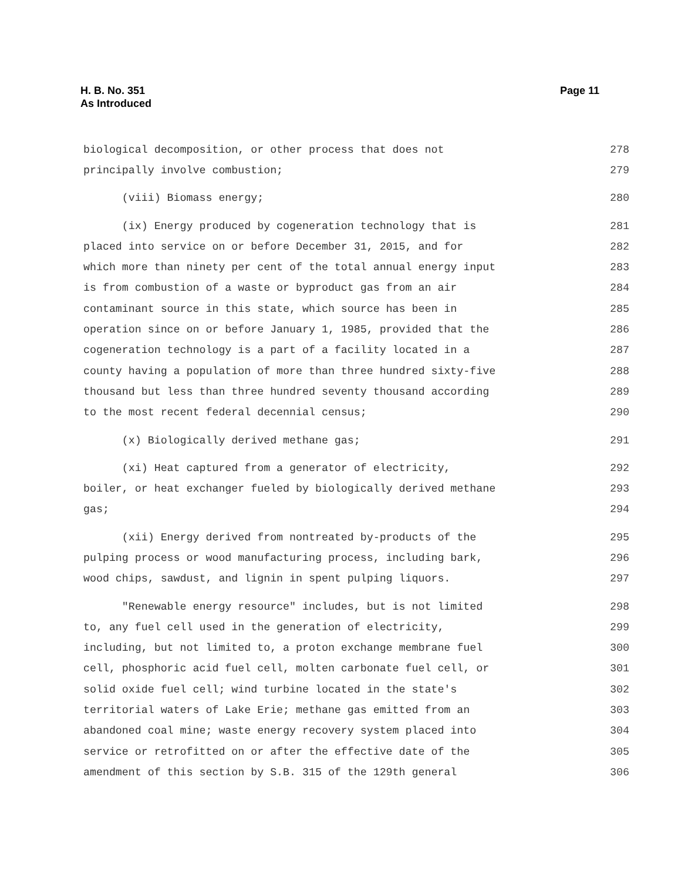H. B. No. 351
As Introduced
Page 11
biological decomposition, or other process that does not 278
principally involve combustion; 279
(viii) Biomass energy; 280
(ix) Energy produced by cogeneration technology that is 281
placed into service on or before December 31, 2015, and for 282
which more than ninety per cent of the total annual energy input 283
is from combustion of a waste or byproduct gas from an air 284
contaminant source in this state, which source has been in 285
operation since on or before January 1, 1985, provided that the 286
cogeneration technology is a part of a facility located in a 287
county having a population of more than three hundred sixty-five 288
thousand but less than three hundred seventy thousand according 289
to the most recent federal decennial census; 290
(x) Biologically derived methane gas; 291
(xi) Heat captured from a generator of electricity, 292
boiler, or heat exchanger fueled by biologically derived methane 293
gas; 294
(xii) Energy derived from nontreated by-products of the 295
pulping process or wood manufacturing process, including bark, 296
wood chips, sawdust, and lignin in spent pulping liquors. 297
"Renewable energy resource" includes, but is not limited 298
to, any fuel cell used in the generation of electricity, 299
including, but not limited to, a proton exchange membrane fuel 300
cell, phosphoric acid fuel cell, molten carbonate fuel cell, or 301
solid oxide fuel cell; wind turbine located in the state's 302
territorial waters of Lake Erie; methane gas emitted from an 303
abandoned coal mine; waste energy recovery system placed into 304
service or retrofitted on or after the effective date of the 305
amendment of this section by S.B. 315 of the 129th general 306